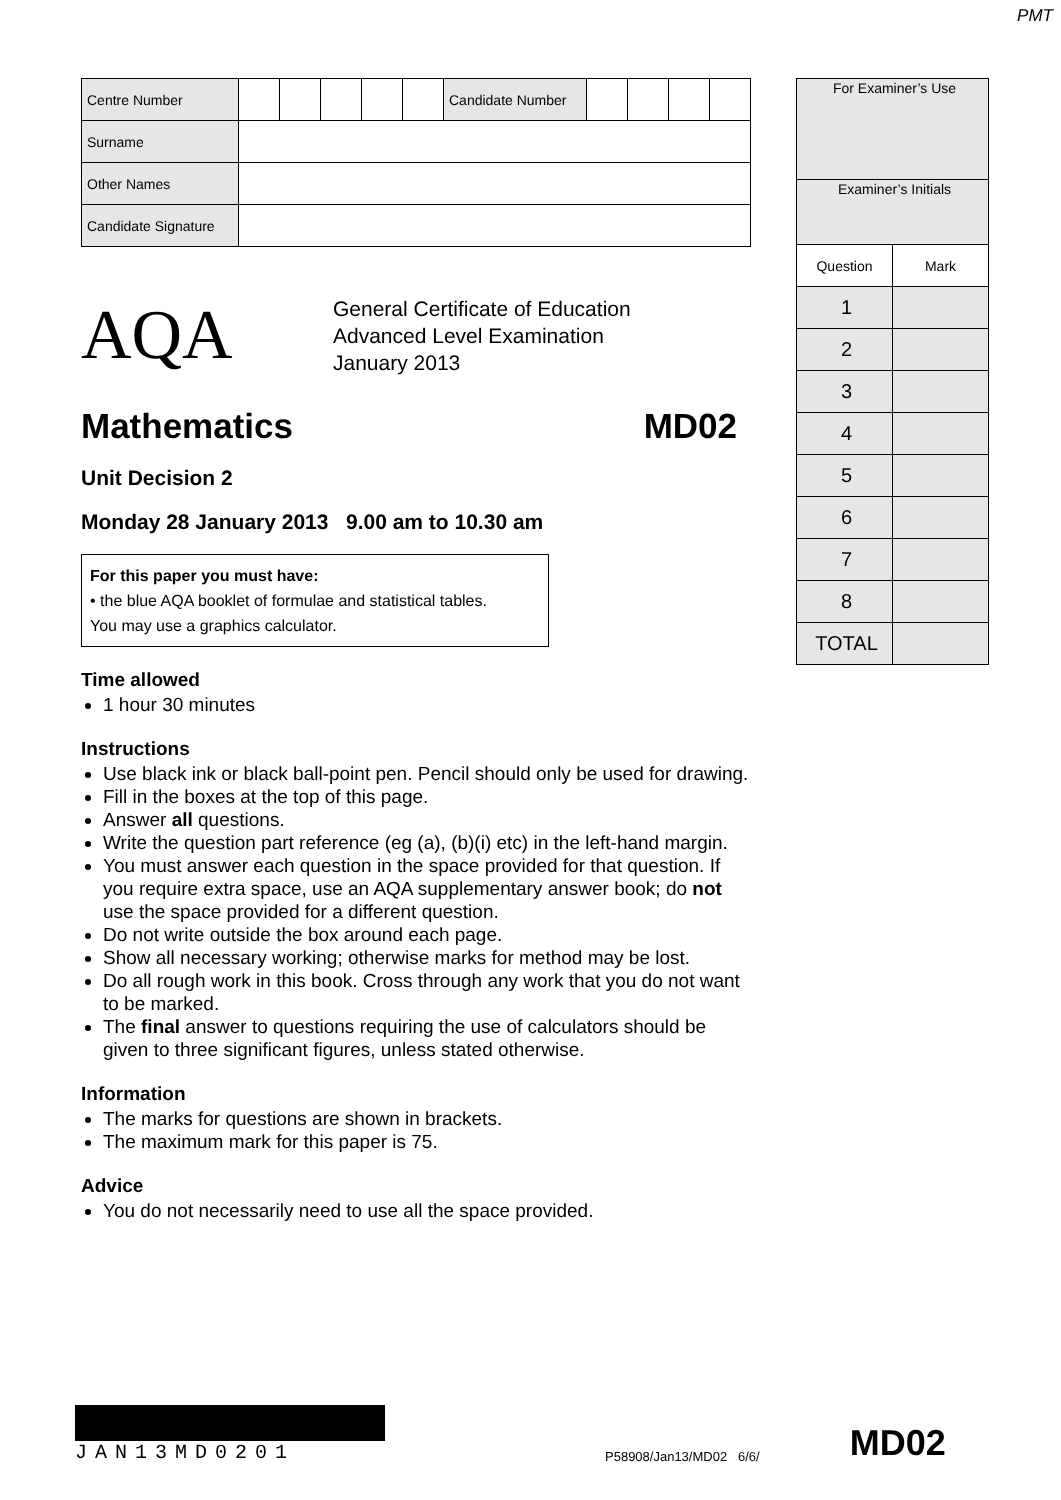PMT
| Centre Number | | | | | | Candidate Number | | | | |
| Surname | | | | | | | | | | |
| Other Names | | | | | | | | | | |
| Candidate Signature | | | | | | | | | | |
AQA
General Certificate of Education
Advanced Level Examination
January 2013
Mathematics MD02
Unit Decision 2
Monday 28 January 2013 9.00 am to 10.30 am
For this paper you must have:
• the blue AQA booklet of formulae and statistical tables.
You may use a graphics calculator.
Time allowed
1 hour 30 minutes
Instructions
Use black ink or black ball-point pen. Pencil should only be used for drawing.
Fill in the boxes at the top of this page.
Answer all questions.
Write the question part reference (eg (a), (b)(i) etc) in the left-hand margin.
You must answer each question in the space provided for that question. If you require extra space, use an AQA supplementary answer book; do not use the space provided for a different question.
Do not write outside the box around each page.
Show all necessary working; otherwise marks for method may be lost.
Do all rough work in this book. Cross through any work that you do not want to be marked.
The final answer to questions requiring the use of calculators should be given to three significant figures, unless stated otherwise.
Information
The marks for questions are shown in brackets.
The maximum mark for this paper is 75.
Advice
You do not necessarily need to use all the space provided.
| For Examiner’s Use | |
| Examiner’s Initials | |
| Question | Mark |
| 1 | |
| 2 | |
| 3 | |
| 4 | |
| 5 | |
| 6 | |
| 7 | |
| 8 | |
| TOTAL | |
JAN13MD0201
P58908/Jan13/MD02 6/6/
MD02